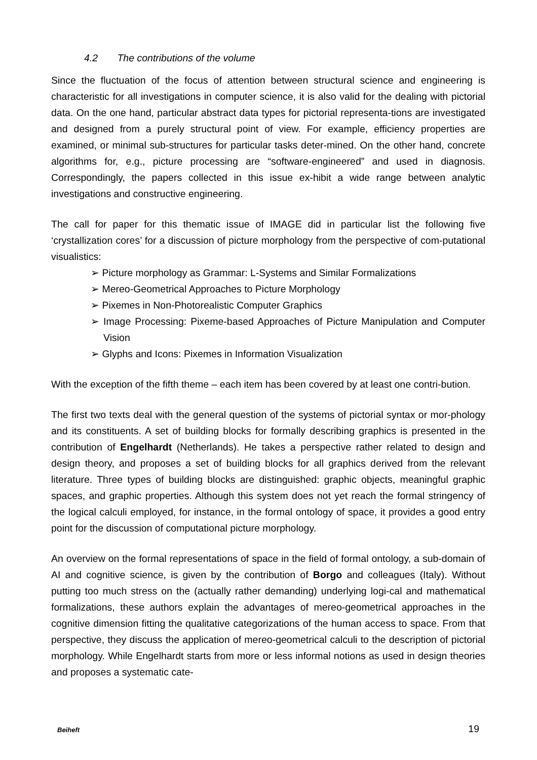4.2 The contributions of the volume
Since the fluctuation of the focus of attention between structural science and engineering is characteristic for all investigations in computer science, it is also valid for the dealing with pictorial data. On the one hand, particular abstract data types for pictorial representa-tions are investigated and designed from a purely structural point of view. For example, efficiency properties are examined, or minimal sub-structures for particular tasks deter-mined. On the other hand, concrete algorithms for, e.g., picture processing are “software-engineered” and used in diagnosis. Correspondingly, the papers collected in this issue ex-hibit a wide range between analytic investigations and constructive engineering.
The call for paper for this thematic issue of IMAGE did in particular list the following five ‘crystallization cores’ for a discussion of picture morphology from the perspective of com-putational visualistics:
➢ Picture morphology as Grammar: L-Systems and Similar Formalizations
➢ Mereo-Geometrical Approaches to Picture Morphology
➢ Pixemes in Non-Photorealistic Computer Graphics
➢ Image Processing: Pixeme-based Approaches of Picture Manipulation and Computer Vision
➢ Glyphs and Icons: Pixemes in Information Visualization
With the exception of the fifth theme – each item has been covered by at least one contri-bution.
The first two texts deal with the general question of the systems of pictorial syntax or mor-phology and its constituents. A set of building blocks for formally describing graphics is presented in the contribution of Engelhardt (Netherlands). He takes a perspective rather related to design and design theory, and proposes a set of building blocks for all graphics derived from the relevant literature. Three types of building blocks are distinguished: graphic objects, meaningful graphic spaces, and graphic properties. Although this system does not yet reach the formal stringency of the logical calculi employed, for instance, in the formal ontology of space, it provides a good entry point for the discussion of computational picture morphology.
An overview on the formal representations of space in the field of formal ontology, a sub-domain of AI and cognitive science, is given by the contribution of Borgo and colleagues (Italy). Without putting too much stress on the (actually rather demanding) underlying logi-cal and mathematical formalizations, these authors explain the advantages of mereo-geometrical approaches in the cognitive dimension fitting the qualitative categorizations of the human access to space. From that perspective, they discuss the application of mereo-geometrical calculi to the description of pictorial morphology. While Engelhardt starts from more or less informal notions as used in design theories and proposes a systematic cate-
Beiheft 19